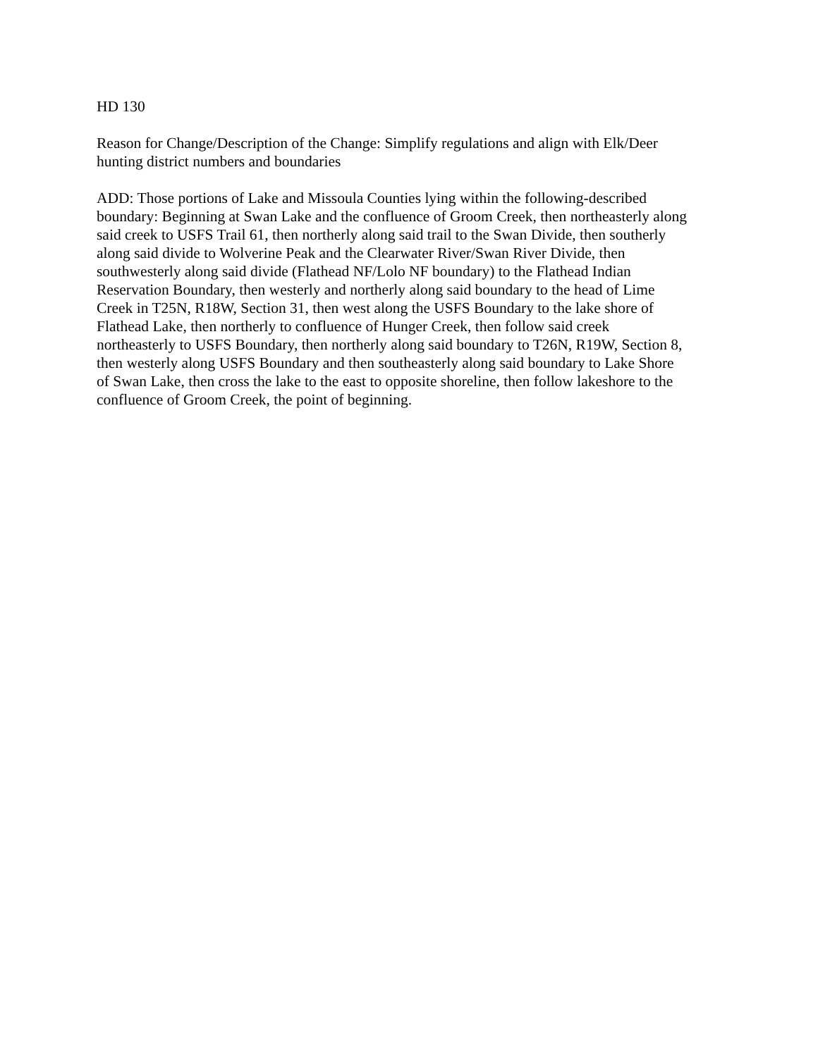HD 130
Reason for Change/Description of the Change: Simplify regulations and align with Elk/Deer
hunting district numbers and boundaries
ADD: Those portions of Lake and Missoula Counties lying within the following-described
boundary: Beginning at Swan Lake and the confluence of Groom Creek, then northeasterly along
said creek to USFS Trail 61, then northerly along said trail to the Swan Divide, then southerly
along said divide to Wolverine Peak and the Clearwater River/Swan River Divide, then
southwesterly along said divide (Flathead NF/Lolo NF boundary) to the Flathead Indian
Reservation Boundary, then westerly and northerly along said boundary to the head of Lime
Creek in T25N, R18W, Section 31, then west along the USFS Boundary to the lake shore of
Flathead Lake, then northerly to confluence of Hunger Creek, then follow said creek
northeasterly to USFS Boundary, then northerly along said boundary to T26N, R19W, Section 8,
then westerly along USFS Boundary and then southeasterly along said boundary to Lake Shore
of Swan Lake, then cross the lake to the east to opposite shoreline, then follow lakeshore to the
confluence of Groom Creek, the point of beginning.